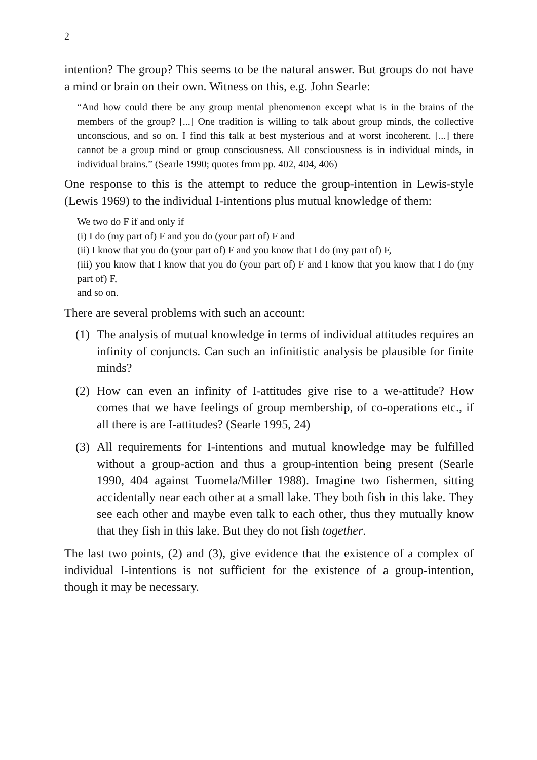2
intention? The group? This seems to be the natural answer. But groups do not have a mind or brain on their own. Witness on this, e.g. John Searle:
“And how could there be any group mental phenomenon except what is in the brains of the members of the group? [...] One tradition is willing to talk about group minds, the collective unconscious, and so on. I find this talk at best mysterious and at worst incoherent. [...] there cannot be a group mind or group consciousness. All consciousness is in individual minds, in individual brains.” (Searle 1990; quotes from pp. 402, 404, 406)
One response to this is the attempt to reduce the group-intention in Lewis-style (Lewis 1969) to the individual I-intentions plus mutual knowledge of them:
We two do F if and only if
(i) I do (my part of) F and you do (your part of) F and
(ii) I know that you do (your part of) F and you know that I do (my part of) F,
(iii) you know that I know that you do (your part of) F and I know that you know that I do (my part of) F,
and so on.
There are several problems with such an account:
(1) The analysis of mutual knowledge in terms of individual attitudes requires an infinity of conjuncts. Can such an infinitistic analysis be plausible for finite minds?
(2) How can even an infinity of I-attitudes give rise to a we-attitude? How comes that we have feelings of group membership, of co-operations etc., if all there is are I-attitudes? (Searle 1995, 24)
(3) All requirements for I-intentions and mutual knowledge may be fulfilled without a group-action and thus a group-intention being present (Searle 1990, 404 against Tuomela/Miller 1988). Imagine two fishermen, sitting accidentally near each other at a small lake. They both fish in this lake. They see each other and maybe even talk to each other, thus they mutually know that they fish in this lake. But they do not fish together.
The last two points, (2) and (3), give evidence that the existence of a complex of individual I-intentions is not sufficient for the existence of a group-intention, though it may be necessary.